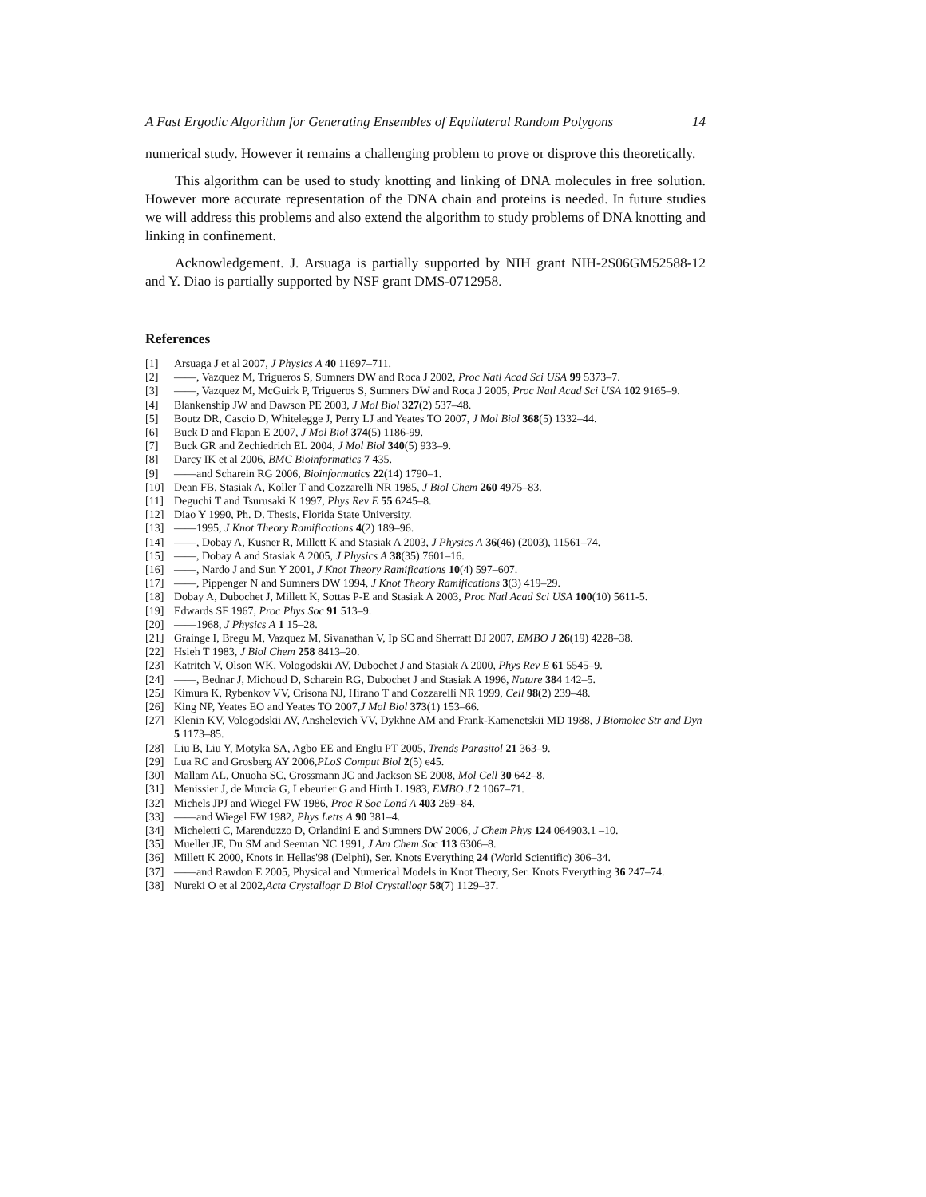A Fast Ergodic Algorithm for Generating Ensembles of Equilateral Random Polygons 14
numerical study. However it remains a challenging problem to prove or disprove this theoretically.
This algorithm can be used to study knotting and linking of DNA molecules in free solution. However more accurate representation of the DNA chain and proteins is needed. In future studies we will address this problems and also extend the algorithm to study problems of DNA knotting and linking in confinement.
Acknowledgement. J. Arsuaga is partially supported by NIH grant NIH-2S06GM52588-12 and Y. Diao is partially supported by NSF grant DMS-0712958.
References
[1] Arsuaga J et al 2007, J Physics A 40 11697–711.
[2] ——, Vazquez M, Trigueros S, Sumners DW and Roca J 2002, Proc Natl Acad Sci USA 99 5373–7.
[3] ——, Vazquez M, McGuirk P, Trigueros S, Sumners DW and Roca J 2005, Proc Natl Acad Sci USA 102 9165–9.
[4] Blankenship JW and Dawson PE 2003, J Mol Biol 327(2) 537–48.
[5] Boutz DR, Cascio D, Whitelegge J, Perry LJ and Yeates TO 2007, J Mol Biol 368(5) 1332–44.
[6] Buck D and Flapan E 2007, J Mol Biol 374(5) 1186-99.
[7] Buck GR and Zechiedrich EL 2004, J Mol Biol 340(5) 933–9.
[8] Darcy IK et al 2006, BMC Bioinformatics 7 435.
[9] ——and Scharein RG 2006, Bioinformatics 22(14) 1790–1.
[10] Dean FB, Stasiak A, Koller T and Cozzarelli NR 1985, J Biol Chem 260 4975–83.
[11] Deguchi T and Tsurusaki K 1997, Phys Rev E 55 6245–8.
[12] Diao Y 1990, Ph. D. Thesis, Florida State University.
[13] ——1995, J Knot Theory Ramifications 4(2) 189–96.
[14] ——, Dobay A, Kusner R, Millett K and Stasiak A 2003, J Physics A 36(46) (2003), 11561–74.
[15] ——, Dobay A and Stasiak A 2005, J Physics A 38(35) 7601–16.
[16] ——, Nardo J and Sun Y 2001, J Knot Theory Ramifications 10(4) 597–607.
[17] ——, Pippenger N and Sumners DW 1994, J Knot Theory Ramifications 3(3) 419–29.
[18] Dobay A, Dubochet J, Millett K, Sottas P-E and Stasiak A 2003, Proc Natl Acad Sci USA 100(10) 5611-5.
[19] Edwards SF 1967, Proc Phys Soc 91 513–9.
[20] ——1968, J Physics A 1 15–28.
[21] Grainge I, Bregu M, Vazquez M, Sivanathan V, Ip SC and Sherratt DJ 2007, EMBO J 26(19) 4228–38.
[22] Hsieh T 1983, J Biol Chem 258 8413–20.
[23] Katritch V, Olson WK, Vologodskii AV, Dubochet J and Stasiak A 2000, Phys Rev E 61 5545–9.
[24] ——, Bednar J, Michoud D, Scharein RG, Dubochet J and Stasiak A 1996, Nature 384 142–5.
[25] Kimura K, Rybenkov VV, Crisona NJ, Hirano T and Cozzarelli NR 1999, Cell 98(2) 239–48.
[26] King NP, Yeates EO and Yeates TO 2007,J Mol Biol 373(1) 153–66.
[27] Klenin KV, Vologodskii AV, Anshelevich VV, Dykhne AM and Frank-Kamenetskii MD 1988, J Biomolec Str and Dyn 5 1173–85.
[28] Liu B, Liu Y, Motyka SA, Agbo EE and Englu PT 2005, Trends Parasitol 21 363–9.
[29] Lua RC and Grosberg AY 2006,PLoS Comput Biol 2(5) e45.
[30] Mallam AL, Onuoha SC, Grossmann JC and Jackson SE 2008, Mol Cell 30 642–8.
[31] Menissier J, de Murcia G, Lebeurier G and Hirth L 1983, EMBO J 2 1067–71.
[32] Michels JPJ and Wiegel FW 1986, Proc R Soc Lond A 403 269–84.
[33] ——and Wiegel FW 1982, Phys Letts A 90 381–4.
[34] Micheletti C, Marenduzzo D, Orlandini E and Sumners DW 2006, J Chem Phys 124 064903.1 –10.
[35] Mueller JE, Du SM and Seeman NC 1991, J Am Chem Soc 113 6306–8.
[36] Millett K 2000, Knots in Hellas'98 (Delphi), Ser. Knots Everything 24 (World Scientific) 306–34.
[37] ——and Rawdon E 2005, Physical and Numerical Models in Knot Theory, Ser. Knots Everything 36 247–74.
[38] Nureki O et al 2002,Acta Crystallogr D Biol Crystallogr 58(7) 1129–37.